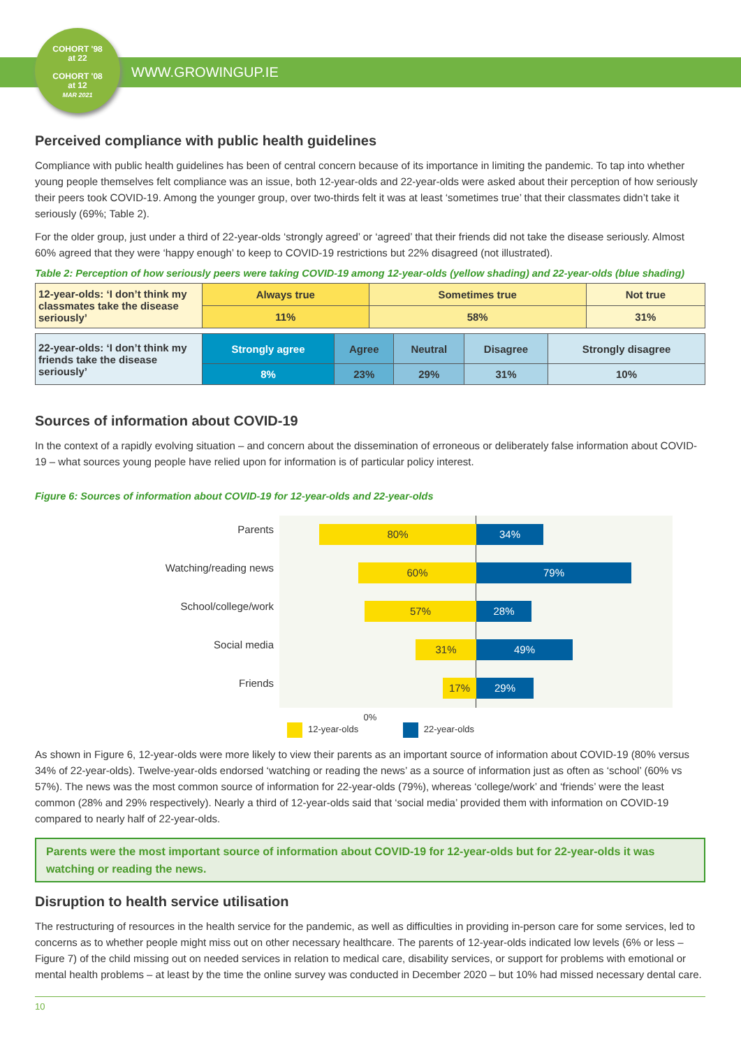COHORT '98
at 22
COHORT '08
at 12
MAR 2021
WWW.GROWINGUP.IE
Perceived compliance with public health guidelines
Compliance with public health guidelines has been of central concern because of its importance in limiting the pandemic. To tap into whether young people themselves felt compliance was an issue, both 12-year-olds and 22-year-olds were asked about their perception of how seriously their peers took COVID-19. Among the younger group, over two-thirds felt it was at least ‘sometimes true’ that their classmates didn’t take it seriously (69%; Table 2).
For the older group, just under a third of 22-year-olds ‘strongly agreed’ or ‘agreed’ that their friends did not take the disease seriously. Almost 60% agreed that they were ‘happy enough’ to keep to COVID-19 restrictions but 22% disagreed (not illustrated).
Table 2: Perception of how seriously peers were taking COVID-19 among 12-year-olds (yellow shading) and 22-year-olds (blue shading)
| 12-year-olds: ‘I don’t think my classmates take the disease seriously’ | Always true | Sometimes true | Not true |
| | 11% | 58% | 31% |
| 22-year-olds: ‘I don’t think my friends take the disease seriously’ | Strongly agree | Agree | Neutral | Disagree | Strongly disagree |
| | 8% | 23% | 29% | 31% | 10% |
Sources of information about COVID-19
In the context of a rapidly evolving situation – and concern about the dissemination of erroneous or deliberately false information about COVID-19 – what sources young people have relied upon for information is of particular policy interest.
Figure 6: Sources of information about COVID-19 for 12-year-olds and 22-year-olds
Parents
Watching/reading news
School/college/work
Social media
Friends
80% 34%
60% 79%
57% 28%
31% 49%
17% 29%
0%
12-year-olds 22-year-olds
As shown in Figure 6, 12-year-olds were more likely to view their parents as an important source of information about COVID-19 (80% versus 34% of 22-year-olds). Twelve-year-olds endorsed ‘watching or reading the news’ as a source of information just as often as ‘school’ (60% vs 57%). The news was the most common source of information for 22-year-olds (79%), whereas ‘college/work’ and ‘friends’ were the least common (28% and 29% respectively). Nearly a third of 12-year-olds said that ‘social media’ provided them with information on COVID-19 compared to nearly half of 22-year-olds.
Parents were the most important source of information about COVID-19 for 12-year-olds but for 22-year-olds it was watching or reading the news.
Disruption to health service utilisation
The restructuring of resources in the health service for the pandemic, as well as difficulties in providing in-person care for some services, led to concerns as to whether people might miss out on other necessary healthcare. The parents of 12-year-olds indicated low levels (6% or less – Figure 7) of the child missing out on needed services in relation to medical care, disability services, or support for problems with emotional or mental health problems – at least by the time the online survey was conducted in December 2020 – but 10% had missed necessary dental care.
10